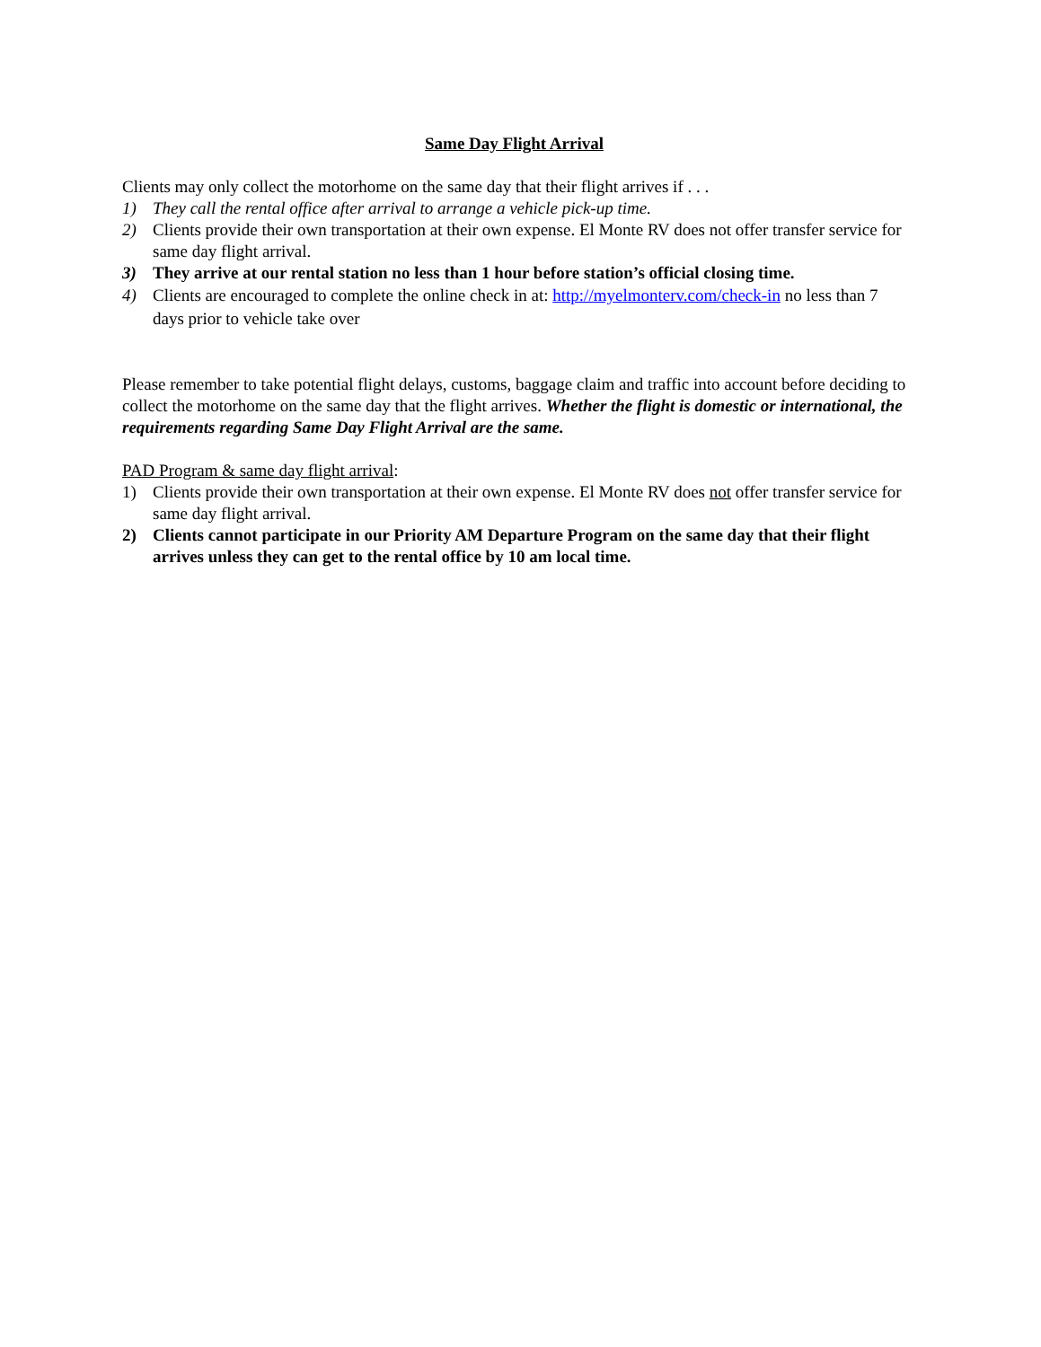Same Day Flight Arrival
Clients may only collect the motorhome on the same day that their flight arrives if . . .
1) They call the rental office after arrival to arrange a vehicle pick-up time.
2) Clients provide their own transportation at their own expense. El Monte RV does not offer transfer service for same day flight arrival.
3) They arrive at our rental station no less than 1 hour before station’s official closing time.
4) Clients are encouraged to complete the online check in at: http://myelmonterv.com/check-in no less than 7 days prior to vehicle take over
Please remember to take potential flight delays, customs, baggage claim and traffic into account before deciding to collect the motorhome on the same day that the flight arrives. Whether the flight is domestic or international, the requirements regarding Same Day Flight Arrival are the same.
PAD Program & same day flight arrival:
1) Clients provide their own transportation at their own expense. El Monte RV does not offer transfer service for same day flight arrival.
2) Clients cannot participate in our Priority AM Departure Program on the same day that their flight arrives unless they can get to the rental office by 10 am local time.